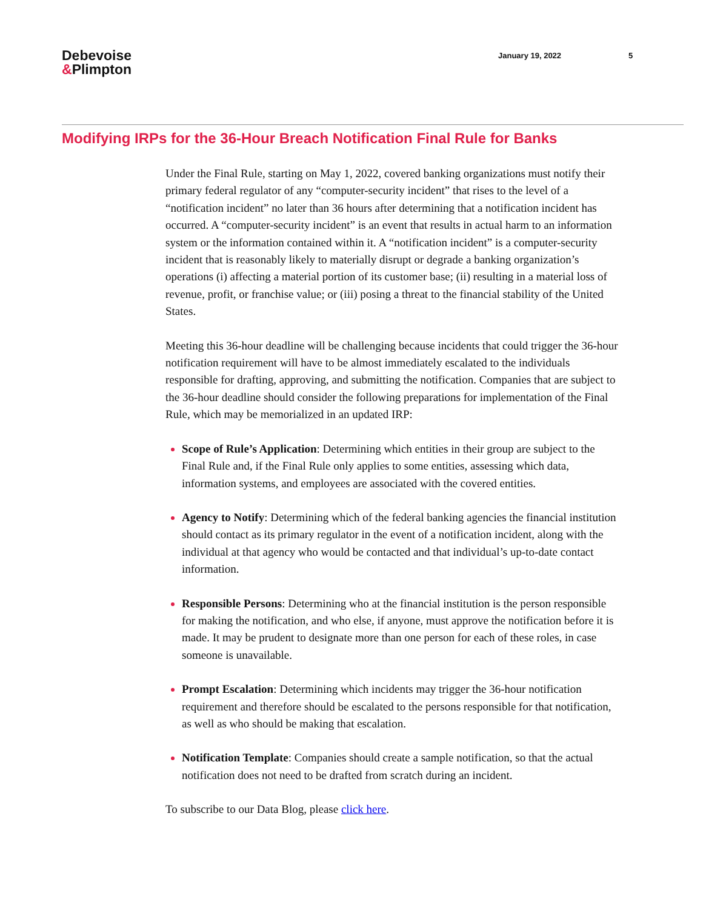Debevoise
&Plimpton
January 19, 2022 5
Modifying IRPs for the 36-Hour Breach Notification Final Rule for Banks
Under the Final Rule, starting on May 1, 2022, covered banking organizations must notify their primary federal regulator of any “computer-security incident” that rises to the level of a “notification incident” no later than 36 hours after determining that a notification incident has occurred. A “computer-security incident” is an event that results in actual harm to an information system or the information contained within it. A “notification incident” is a computer-security incident that is reasonably likely to materially disrupt or degrade a banking organization’s operations (i) affecting a material portion of its customer base; (ii) resulting in a material loss of revenue, profit, or franchise value; or (iii) posing a threat to the financial stability of the United States.
Meeting this 36-hour deadline will be challenging because incidents that could trigger the 36-hour notification requirement will have to be almost immediately escalated to the individuals responsible for drafting, approving, and submitting the notification. Companies that are subject to the 36-hour deadline should consider the following preparations for implementation of the Final Rule, which may be memorialized in an updated IRP:
Scope of Rule’s Application: Determining which entities in their group are subject to the Final Rule and, if the Final Rule only applies to some entities, assessing which data, information systems, and employees are associated with the covered entities.
Agency to Notify: Determining which of the federal banking agencies the financial institution should contact as its primary regulator in the event of a notification incident, along with the individual at that agency who would be contacted and that individual’s up-to-date contact information.
Responsible Persons: Determining who at the financial institution is the person responsible for making the notification, and who else, if anyone, must approve the notification before it is made. It may be prudent to designate more than one person for each of these roles, in case someone is unavailable.
Prompt Escalation: Determining which incidents may trigger the 36-hour notification requirement and therefore should be escalated to the persons responsible for that notification, as well as who should be making that escalation.
Notification Template: Companies should create a sample notification, so that the actual notification does not need to be drafted from scratch during an incident.
To subscribe to our Data Blog, please click here.